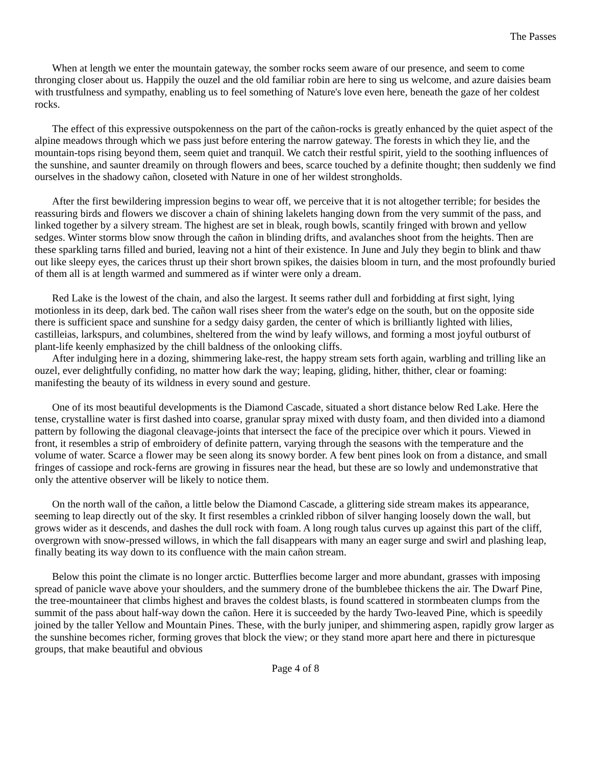The Passes
When at length we enter the mountain gateway, the somber rocks seem aware of our presence, and seem to come thronging closer about us. Happily the ouzel and the old familiar robin are here to sing us welcome, and azure daisies beam with trustfulness and sympathy, enabling us to feel something of Nature's love even here, beneath the gaze of her coldest rocks.
The effect of this expressive outspokenness on the part of the cañon-rocks is greatly enhanced by the quiet aspect of the alpine meadows through which we pass just before entering the narrow gateway. The forests in which they lie, and the mountain-tops rising beyond them, seem quiet and tranquil. We catch their restful spirit, yield to the soothing influences of the sunshine, and saunter dreamily on through flowers and bees, scarce touched by a definite thought; then suddenly we find ourselves in the shadowy cañon, closeted with Nature in one of her wildest strongholds.
After the first bewildering impression begins to wear off, we perceive that it is not altogether terrible; for besides the reassuring birds and flowers we discover a chain of shining lakelets hanging down from the very summit of the pass, and linked together by a silvery stream. The highest are set in bleak, rough bowls, scantily fringed with brown and yellow sedges. Winter storms blow snow through the cañon in blinding drifts, and avalanches shoot from the heights. Then are these sparkling tarns filled and buried, leaving not a hint of their existence. In June and July they begin to blink and thaw out like sleepy eyes, the carices thrust up their short brown spikes, the daisies bloom in turn, and the most profoundly buried of them all is at length warmed and summered as if winter were only a dream.
Red Lake is the lowest of the chain, and also the largest. It seems rather dull and forbidding at first sight, lying motionless in its deep, dark bed. The cañon wall rises sheer from the water's edge on the south, but on the opposite side there is sufficient space and sunshine for a sedgy daisy garden, the center of which is brilliantly lighted with lilies, castilleias, larkspurs, and columbines, sheltered from the wind by leafy willows, and forming a most joyful outburst of plant-life keenly emphasized by the chill baldness of the onlooking cliffs.
After indulging here in a dozing, shimmering lake-rest, the happy stream sets forth again, warbling and trilling like an ouzel, ever delightfully confiding, no matter how dark the way; leaping, gliding, hither, thither, clear or foaming: manifesting the beauty of its wildness in every sound and gesture.
One of its most beautiful developments is the Diamond Cascade, situated a short distance below Red Lake. Here the tense, crystalline water is first dashed into coarse, granular spray mixed with dusty foam, and then divided into a diamond pattern by following the diagonal cleavage-joints that intersect the face of the precipice over which it pours. Viewed in front, it resembles a strip of embroidery of definite pattern, varying through the seasons with the temperature and the volume of water. Scarce a flower may be seen along its snowy border. A few bent pines look on from a distance, and small fringes of cassiope and rock-ferns are growing in fissures near the head, but these are so lowly and undemonstrative that only the attentive observer will be likely to notice them.
On the north wall of the cañon, a little below the Diamond Cascade, a glittering side stream makes its appearance, seeming to leap directly out of the sky. It first resembles a crinkled ribbon of silver hanging loosely down the wall, but grows wider as it descends, and dashes the dull rock with foam. A long rough talus curves up against this part of the cliff, overgrown with snow-pressed willows, in which the fall disappears with many an eager surge and swirl and plashing leap, finally beating its way down to its confluence with the main cañon stream.
Below this point the climate is no longer arctic. Butterflies become larger and more abundant, grasses with imposing spread of panicle wave above your shoulders, and the summery drone of the bumblebee thickens the air. The Dwarf Pine, the tree-mountaineer that climbs highest and braves the coldest blasts, is found scattered in stormbeaten clumps from the summit of the pass about half-way down the cañon. Here it is succeeded by the hardy Two-leaved Pine, which is speedily joined by the taller Yellow and Mountain Pines. These, with the burly juniper, and shimmering aspen, rapidly grow larger as the sunshine becomes richer, forming groves that block the view; or they stand more apart here and there in picturesque groups, that make beautiful and obvious
Page 4 of 8